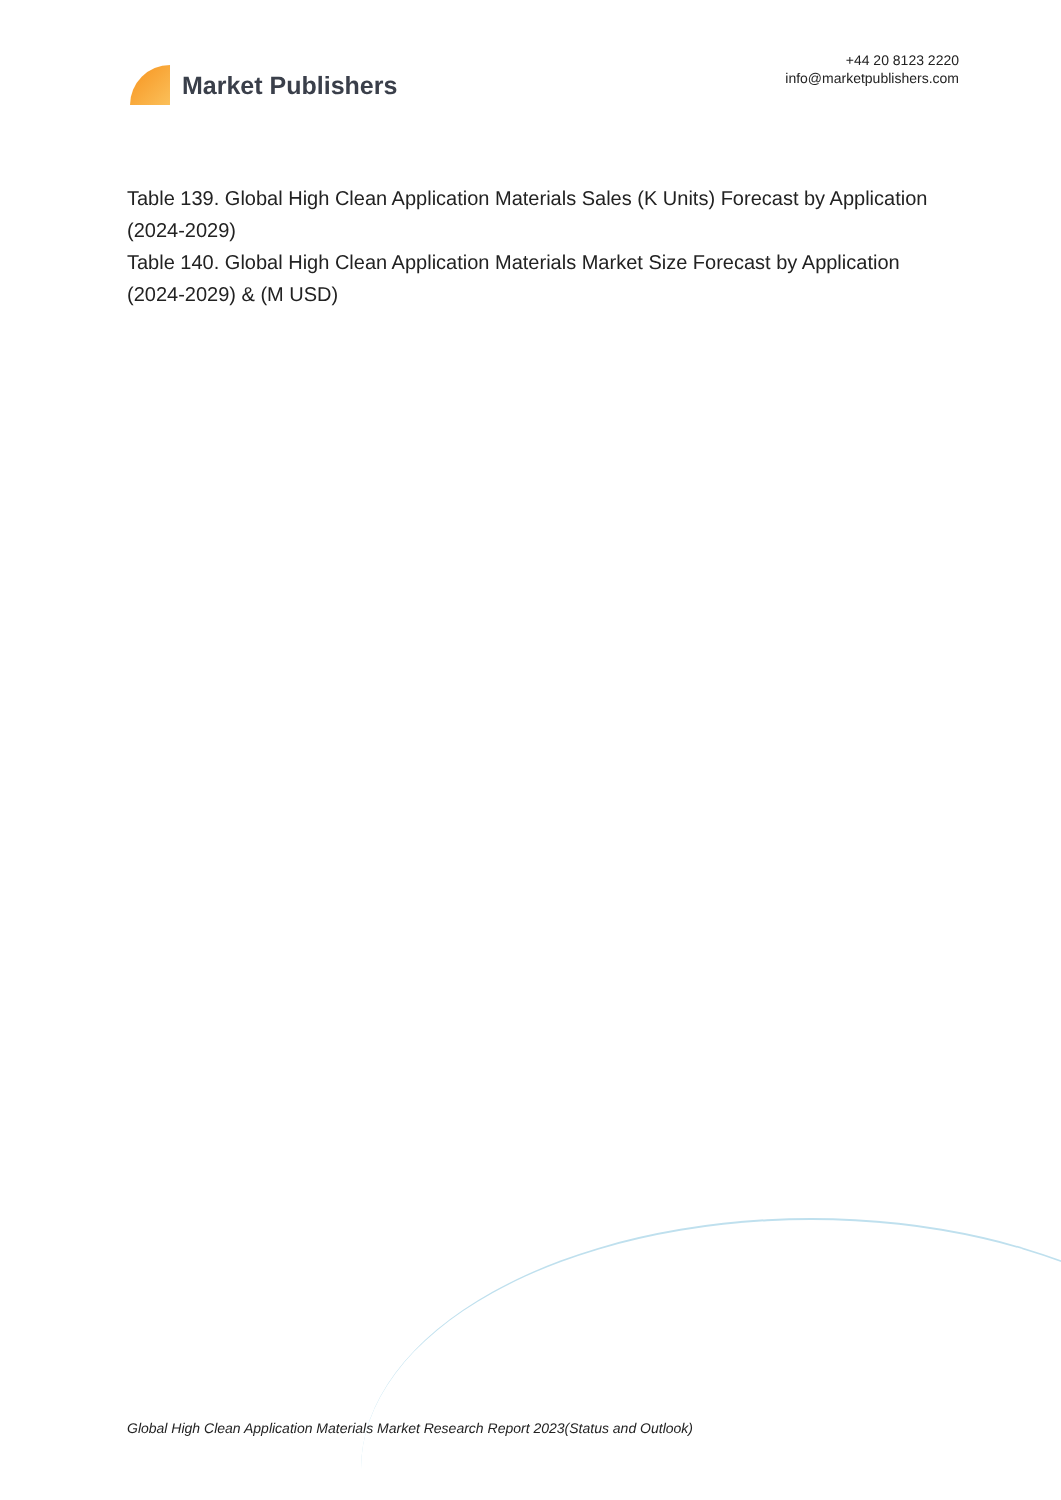Market Publishers
+44 20 8123 2220
info@marketpublishers.com
Table 139. Global High Clean Application Materials Sales (K Units) Forecast by Application (2024-2029)
Table 140. Global High Clean Application Materials Market Size Forecast by Application (2024-2029) & (M USD)
Global High Clean Application Materials Market Research Report 2023(Status and Outlook)